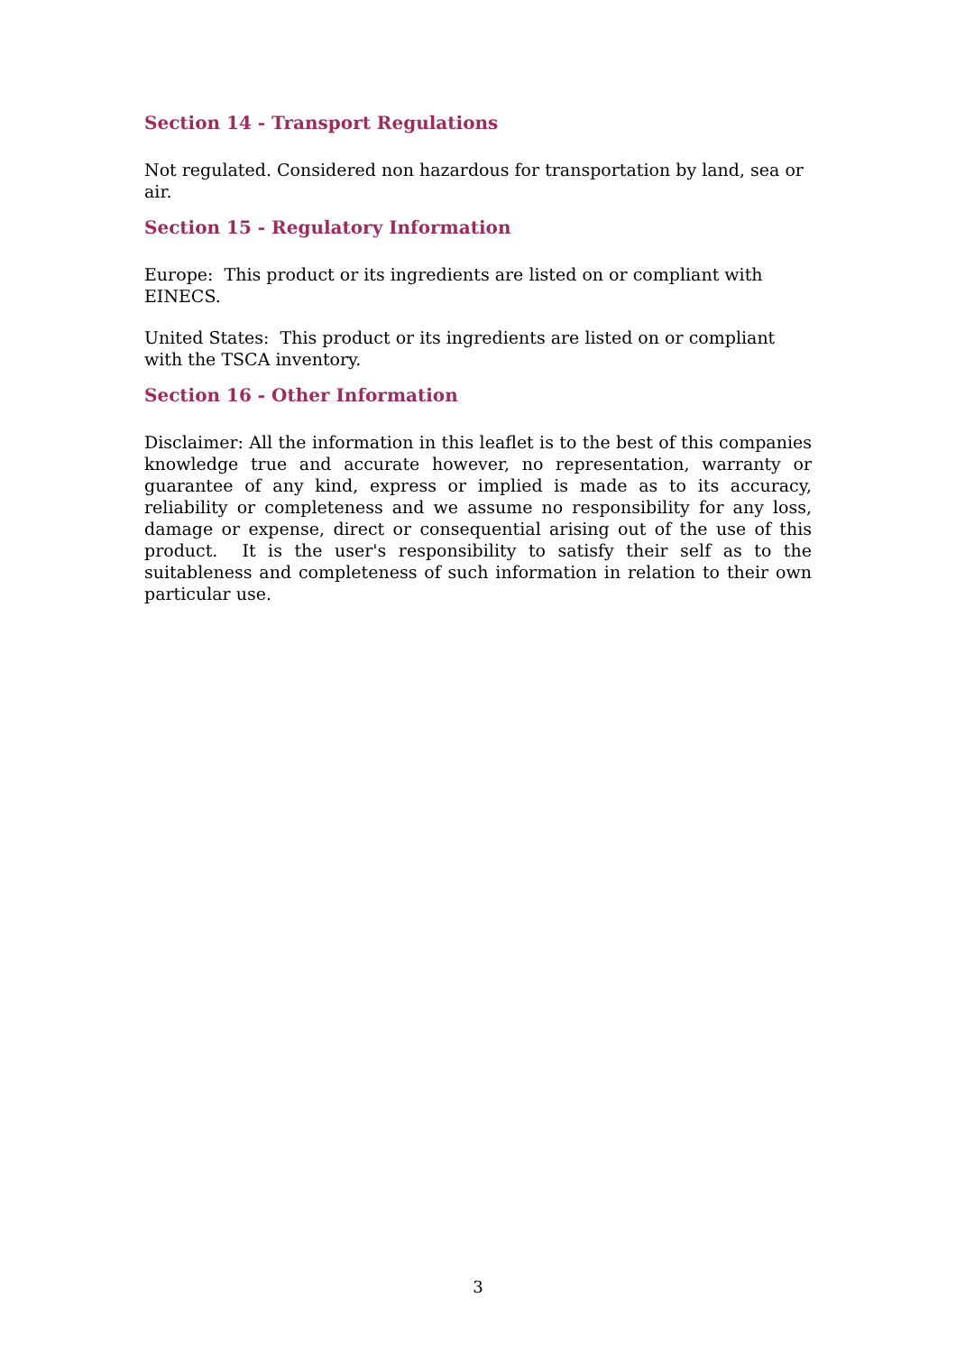Section 14 - Transport Regulations
Not regulated. Considered non hazardous for transportation by land, sea or air.
Section 15 - Regulatory Information
Europe: This product or its ingredients are listed on or compliant with EINECS.
United States: This product or its ingredients are listed on or compliant with the TSCA inventory.
Section 16 - Other Information
Disclaimer: All the information in this leaflet is to the best of this companies knowledge true and accurate however, no representation, warranty or guarantee of any kind, express or implied is made as to its accuracy, reliability or completeness and we assume no responsibility for any loss, damage or expense, direct or consequential arising out of the use of this product. It is the user's responsibility to satisfy their self as to the suitableness and completeness of such information in relation to their own particular use.
3